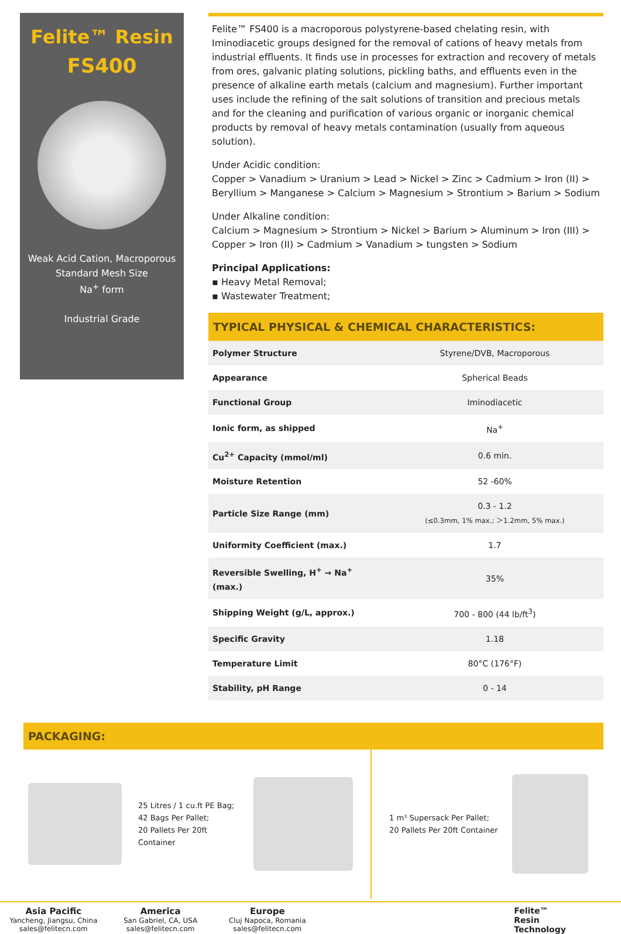Felite™ Resin
FS400
Weak Acid Cation, Macroporous
Standard Mesh Size
Na<sup>+</sup> form
Industrial Grade
Felite™ FS400 is a macroporous polystyrene-based chelating resin, with Iminodiacetic groups designed for the removal of cations of heavy metals from industrial effluents. It finds use in processes for extraction and recovery of metals from ores, galvanic plating solutions, pickling baths, and effluents even in the presence of alkaline earth metals (calcium and magnesium). Further important uses include the refining of the salt solutions of transition and precious metals and for the cleaning and purification of various organic or inorganic chemical products by removal of heavy metals contamination (usually from aqueous solution).
Under Acidic condition:
Copper > Vanadium > Uranium > Lead > Nickel > Zinc > Cadmium > Iron (II) > Beryllium > Manganese > Calcium > Magnesium > Strontium > Barium > Sodium
Under Alkaline condition:
Calcium > Magnesium > Strontium > Nickel > Barium > Aluminum > Iron (III) > Copper > Iron (II) > Cadmium > Vanadium > tungsten > Sodium
Principal Applications:
▪ Heavy Metal Removal;
▪ Wastewater Treatment;
TYPICAL PHYSICAL & CHEMICAL CHARACTERISTICS:
| Polymer Structure | Styrene/DVB, Macroporous |
| Appearance | Spherical Beads |
| Functional Group | Iminodiacetic |
| Ionic form, as shipped | Na<sup>+</sup> |
| Cu<sup>2+</sup> Capacity (mmol/ml) | 0.6 min. |
| Moisture Retention | 52 -60% |
| Particle Size Range (mm) | 0.3 - 1.2 (≤0.3mm, 1% max.; ＞1.2mm, 5% max.) |
| Uniformity Coefficient (max.) | 1.7 |
| Reversible Swelling, H<sup>+</sup> → Na<sup>+</sup> (max.) | 35% |
| Shipping Weight (g/L, approx.) | 700 - 800 (44 lb/ft<sup>3</sup>) |
| Specific Gravity | 1.18 |
| Temperature Limit | 80°C (176°F) |
| Stability, pH Range | 0 - 14 |
PACKAGING:
25 Litres / 1 cu.ft PE Bag;
42 Bags Per Pallet;
20 Pallets Per 20ft Container
1 m³ Supersack Per Pallet;
20 Pallets Per 20ft Container
Asia Pacific
Yancheng, Jiangsu, China
sales@felitecn.com
America
San Gabriel, CA, USA
sales@felitecn.com
Europe
Cluj Napoca, Romania
sales@felitecn.com
Felite™
Resin
Technology